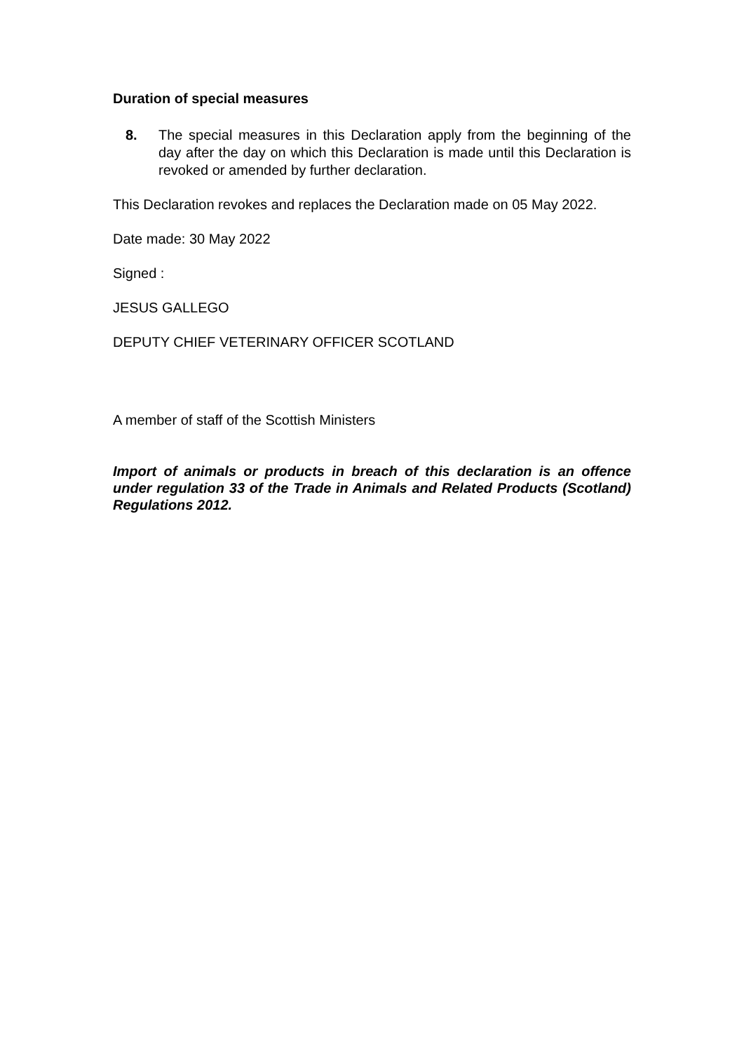Duration of special measures
8. The special measures in this Declaration apply from the beginning of the day after the day on which this Declaration is made until this Declaration is revoked or amended by further declaration.
This Declaration revokes and replaces the Declaration made on 05 May 2022.
Date made: 30 May 2022
Signed :
JESUS GALLEGO
DEPUTY CHIEF VETERINARY OFFICER SCOTLAND
A member of staff of the Scottish Ministers
Import of animals or products in breach of this declaration is an offence under regulation 33 of the Trade in Animals and Related Products (Scotland) Regulations 2012.